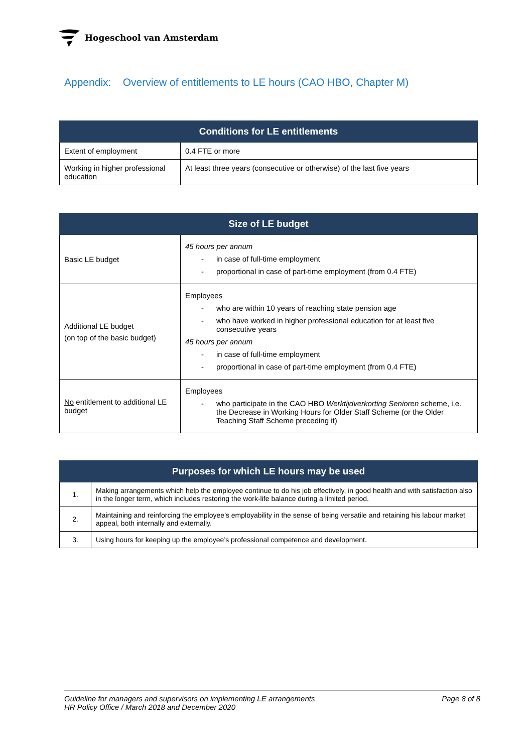Hogeschool van Amsterdam
Appendix: Overview of entitlements to LE hours (CAO HBO, Chapter M)
| Conditions for LE entitlements | |
| --- | --- |
| Extent of employment | 0.4 FTE or more |
| Working in higher professional education | At least three years (consecutive or otherwise) of the last five years |
| Size of LE budget | |
| --- | --- |
| Basic LE budget | 45 hours per annum in case of full-time employment proportional in case of part-time employment (from 0.4 FTE) |
| Additional LE budget (on top of the basic budget) | Employees who are within 10 years of reaching state pension age who have worked in higher professional education for at least five consecutive years 45 hours per annum in case of full-time employment proportional in case of part-time employment (from 0.4 FTE) |
| No entitlement to additional LE budget | Employees who participate in the CAO HBO Werktijdverkorting Senioren scheme, i.e. the Decrease in Working Hours for Older Staff Scheme (or the Older Teaching Staff Scheme preceding it) |
| Purposes for which LE hours may be used | |
| --- | --- |
| 1. | Making arrangements which help the employee continue to do his job effectively, in good health and with satisfaction also in the longer term, which includes restoring the work-life balance during a limited period. |
| 2. | Maintaining and reinforcing the employee’s employability in the sense of being versatile and retaining his labour market appeal, both internally and externally. |
| 3. | Using hours for keeping up the employee’s professional competence and development. |
Guideline for managers and supervisors on implementing LE arrangements
HR Policy Office / March 2018 and December 2020
Page 8 of 8